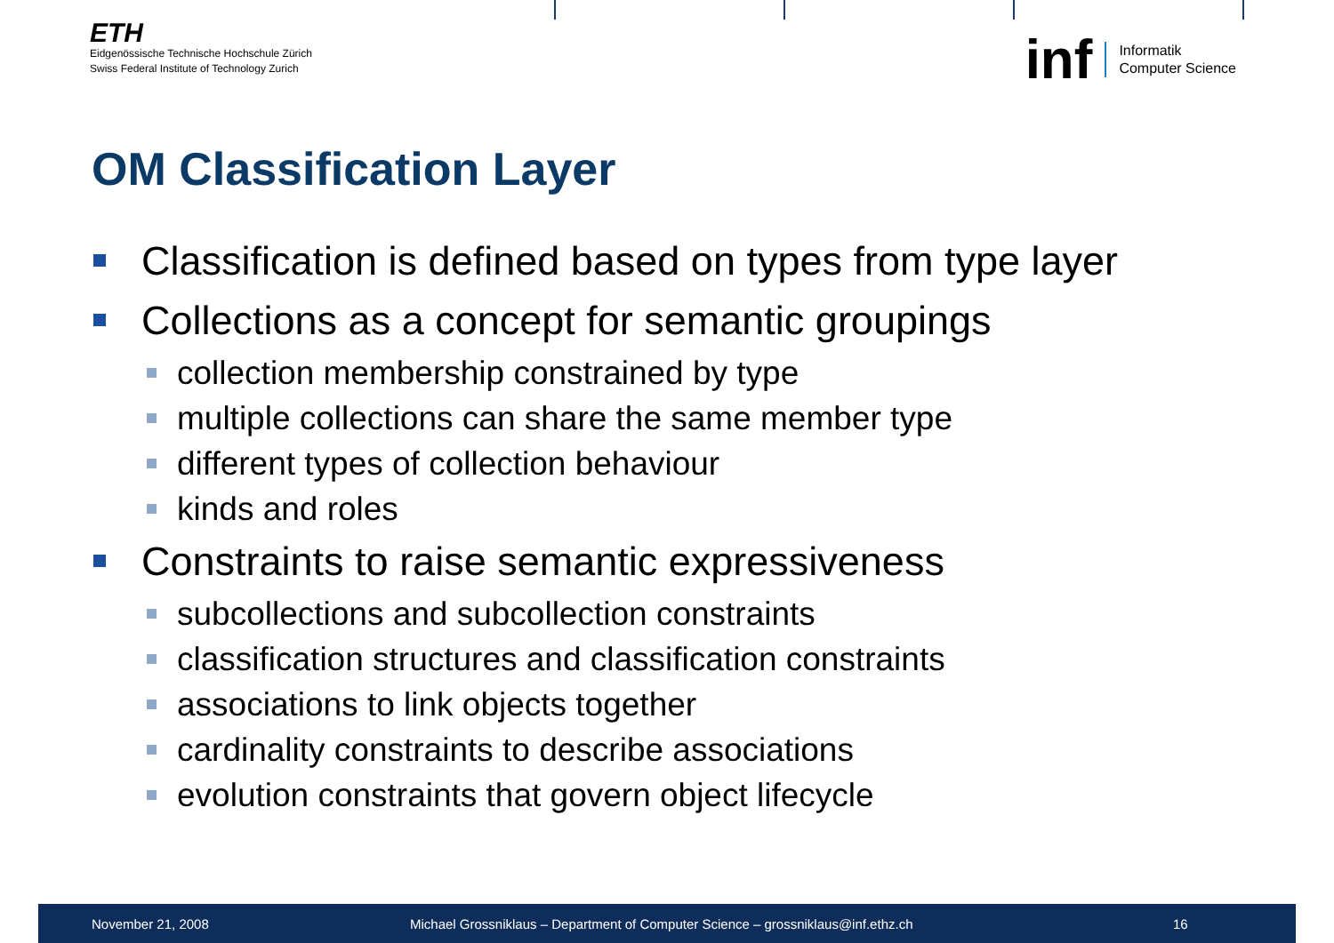ETH
Eidgenössische Technische Hochschule Zürich
Swiss Federal Institute of Technology Zurich
inf
Informatik
Computer Science
OM Classification Layer
Classification is defined based on types from type layer
Collections as a concept for semantic groupings
collection membership constrained by type
multiple collections can share the same member type
different types of collection behaviour
kinds and roles
Constraints to raise semantic expressiveness
subcollections and subcollection constraints
classification structures and classification constraints
associations to link objects together
cardinality constraints to describe associations
evolution constraints that govern object lifecycle
November 21, 2008
Michael Grossniklaus – Department of Computer Science – grossniklaus@inf.ethz.ch
16